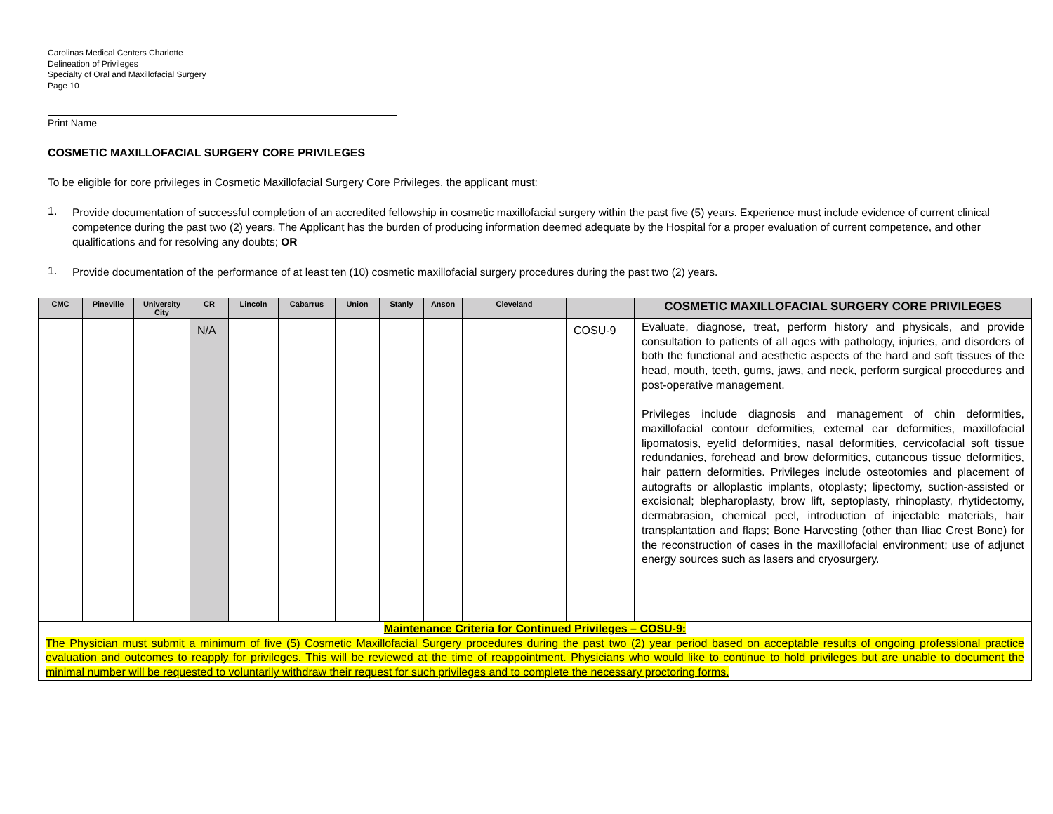Carolinas Medical Centers Charlotte
Delineation of Privileges
Specialty of Oral and Maxillofacial Surgery
Page 10
Print Name
COSMETIC MAXILLOFACIAL SURGERY CORE PRIVILEGES
To be eligible for core privileges in Cosmetic Maxillofacial Surgery Core Privileges, the applicant must:
1.
Provide documentation of successful completion of an accredited fellowship in cosmetic maxillofacial surgery within the past five (5) years. Experience must include evidence of current clinical competence during the past two (2) years. The Applicant has the burden of producing information deemed adequate by the Hospital for a proper evaluation of current competence, and other qualifications and for resolving any doubts; OR
1.
Provide documentation of the performance of at least ten (10) cosmetic maxillofacial surgery procedures during the past two (2) years.
| CMC | Pineville | University City | CR | Lincoln | Cabarrus | Union | Stanly | Anson | Cleveland | | COSMETIC MAXILLOFACIAL SURGERY CORE PRIVILEGES |
| --- | --- | --- | --- | --- | --- | --- | --- | --- | --- | --- | --- |
| | | | N/A | | | | | | | COSU-9 | Evaluate, diagnose, treat, perform history and physicals, and provide consultation to patients of all ages with pathology, injuries, and disorders of both the functional and aesthetic aspects of the hard and soft tissues of the head, mouth, teeth, gums, jaws, and neck, perform surgical procedures and post-operative management. Privileges include diagnosis and management of chin deformities, maxillofacial contour deformities, external ear deformities, maxillofacial lipomatosis, eyelid deformities, nasal deformities, cervicofacial soft tissue redundanies, forehead and brow deformities, cutaneous tissue deformities, hair pattern deformities. Privileges include osteotomies and placement of autografts or alloplastic implants, otoplasty; lipectomy, suction-assisted or excisional; blepharoplasty, brow lift, septoplasty, rhinoplasty, rhytidectomy, dermabrasion, chemical peel, introduction of injectable materials, hair transplantation and flaps; Bone Harvesting (other than Iliac Crest Bone) for the reconstruction of cases in the maxillofacial environment; use of adjunct energy sources such as lasers and cryosurgery. |
| Maintenance Criteria for Continued Privileges – COSU-9: The Physician must submit a minimum of five (5) Cosmetic Maxillofacial Surgery procedures during the past two (2) year period based on acceptable results of ongoing professional practice evaluation and outcomes to reapply for privileges. This will be reviewed at the time of reappointment. Physicians who would like to continue to hold privileges but are unable to document the minimal number will be requested to voluntarily withdraw their request for such privileges and to complete the necessary proctoring forms. | | | | | | | | | | | |